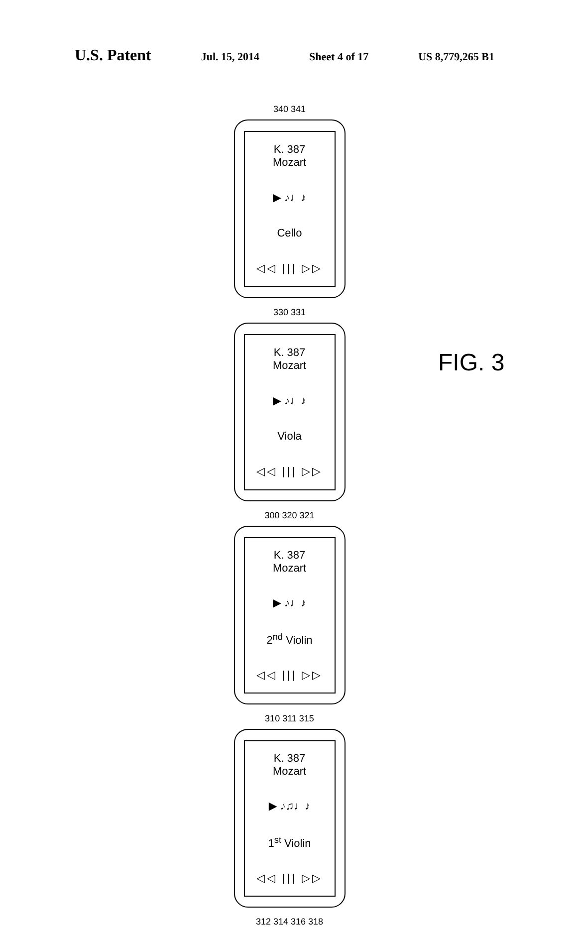U.S. Patent Jul. 15, 2014 Sheet 4 of 17 US 8,779,265 B1
340 341
K. 387
Mozart
▶ ♪♩♪
Cello
◁◁ ||| ▷▷
330 331
K. 387
Mozart
▶ ♪♩♪
Viola
◁◁ ||| ▷▷
300 320 321
K. 387
Mozart
▶ ♪♩♪
2<sup>nd</sup> Violin
◁◁ ||| ▷▷
310 311 315
K. 387
Mozart
▶ ♪♫♩♪
1<sup>st</sup> Violin
◁◁ ||| ▷▷
312 314 316 318
FIG. 3